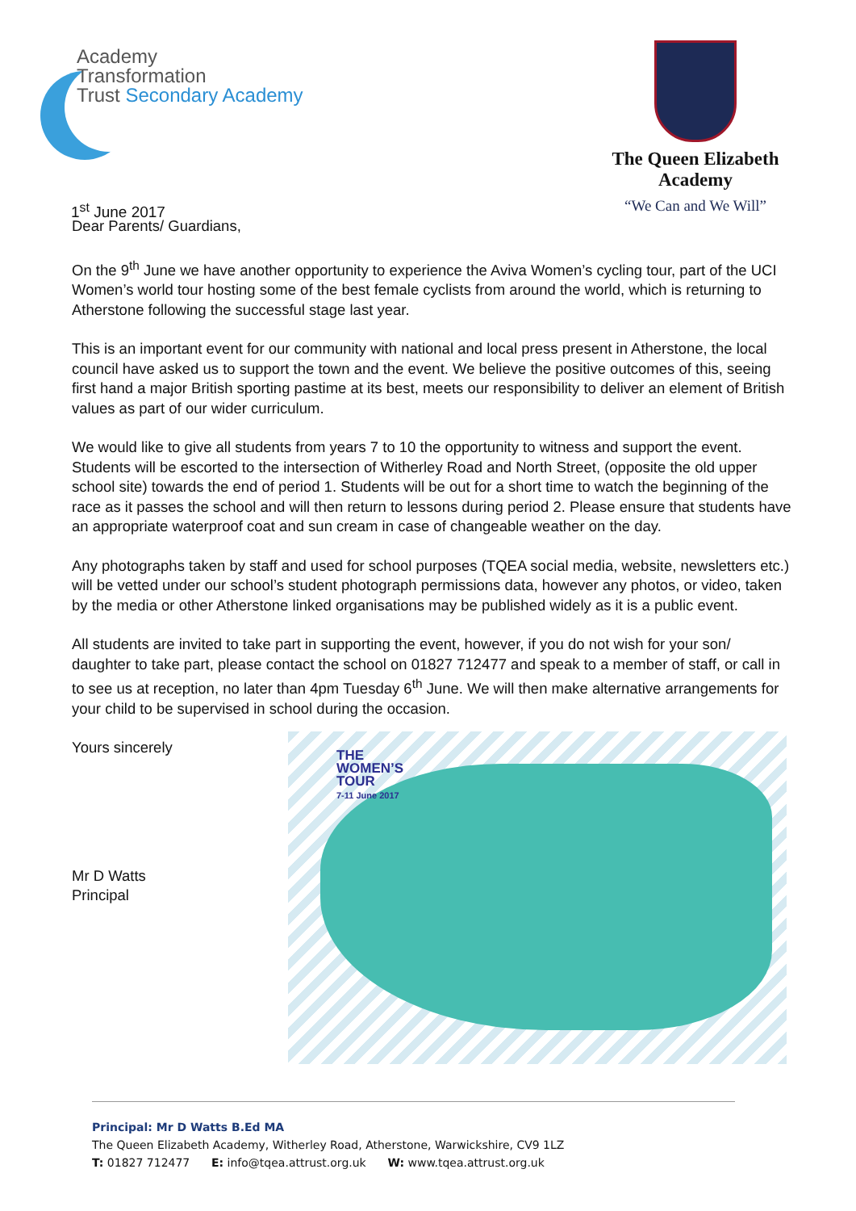Academy
Transformation
Trust Secondary Academy
1<sup>st</sup> June 2017
The Queen Elizabeth
Academy
“We Can and We Will”
Dear Parents/ Guardians,
On the 9<sup>th</sup> June we have another opportunity to experience the Aviva Women’s cycling tour, part of the UCI Women’s world tour hosting some of the best female cyclists from around the world, which is returning to Atherstone following the successful stage last year.
This is an important event for our community with national and local press present in Atherstone, the local council have asked us to support the town and the event. We believe the positive outcomes of this, seeing first hand a major British sporting pastime at its best, meets our responsibility to deliver an element of British values as part of our wider curriculum.
We would like to give all students from years 7 to 10 the opportunity to witness and support the event. Students will be escorted to the intersection of Witherley Road and North Street, (opposite the old upper school site) towards the end of period 1. Students will be out for a short time to watch the beginning of the race as it passes the school and will then return to lessons during period 2. Please ensure that students have an appropriate waterproof coat and sun cream in case of changeable weather on the day.
Any photographs taken by staff and used for school purposes (TQEA social media, website, newsletters etc.) will be vetted under our school’s student photograph permissions data, however any photos, or video, taken by the media or other Atherstone linked organisations may be published widely as it is a public event.
All students are invited to take part in supporting the event, however, if you do not wish for your son/ daughter to take part, please contact the school on 01827 712477 and speak to a member of staff, or call in to see us at reception, no later than 4pm Tuesday 6<sup>th</sup> June. We will then make alternative arrangements for your child to be supervised in school during the occasion.
Yours sincerely
Mr D Watts
Principal
THE
WOMEN’S
TOUR
7-11 June 2017
Principal: Mr D Watts B.Ed MA
The Queen Elizabeth Academy, Witherley Road, Atherstone, Warwickshire, CV9 1LZ
T: 01827 712477 E: info@tqea.attrust.org.uk W: www.tqea.attrust.org.uk